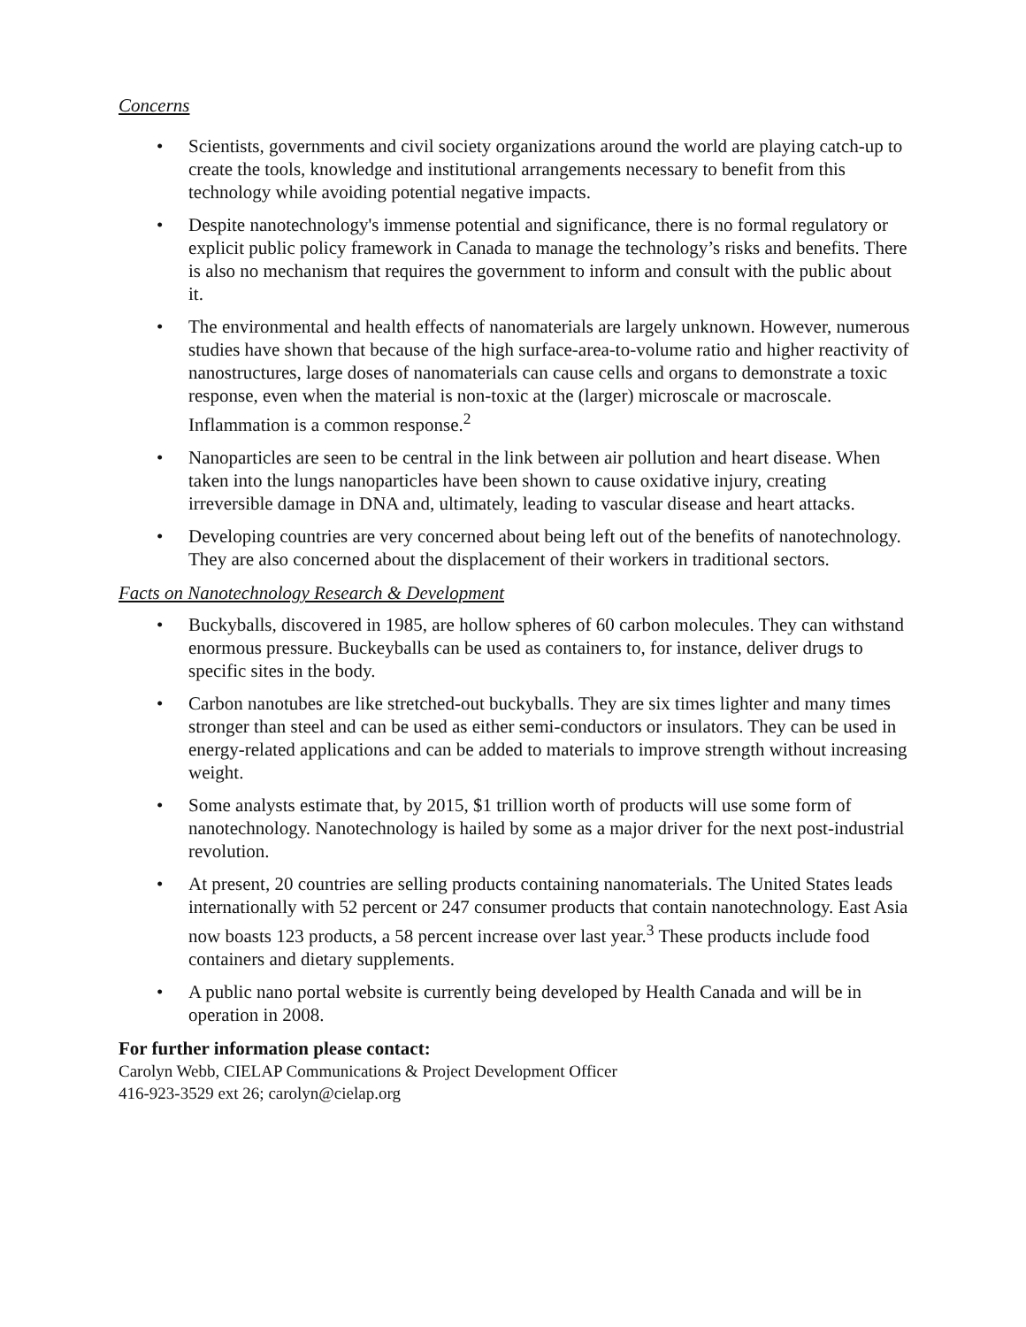Concerns
• Scientists, governments and civil society organizations around the world are playing catch-up to create the tools, knowledge and institutional arrangements necessary to benefit from this technology while avoiding potential negative impacts.
• Despite nanotechnology's immense potential and significance, there is no formal regulatory or explicit public policy framework in Canada to manage the technology’s risks and benefits. There is also no mechanism that requires the government to inform and consult with the public about it.
• The environmental and health effects of nanomaterials are largely unknown. However, numerous studies have shown that because of the high surface-area-to-volume ratio and higher reactivity of nanostructures, large doses of nanomaterials can cause cells and organs to demonstrate a toxic response, even when the material is non-toxic at the (larger) microscale or macroscale. Inflammation is a common response.<sup>2</sup>
• Nanoparticles are seen to be central in the link between air pollution and heart disease. When taken into the lungs nanoparticles have been shown to cause oxidative injury, creating irreversible damage in DNA and, ultimately, leading to vascular disease and heart attacks.
• Developing countries are very concerned about being left out of the benefits of nanotechnology. They are also concerned about the displacement of their workers in traditional sectors.
Facts on Nanotechnology Research & Development
• Buckyballs, discovered in 1985, are hollow spheres of 60 carbon molecules. They can withstand enormous pressure. Buckeyballs can be used as containers to, for instance, deliver drugs to specific sites in the body.
• Carbon nanotubes are like stretched-out buckyballs. They are six times lighter and many times stronger than steel and can be used as either semi-conductors or insulators. They can be used in energy-related applications and can be added to materials to improve strength without increasing weight.
• Some analysts estimate that, by 2015, $1 trillion worth of products will use some form of nanotechnology. Nanotechnology is hailed by some as a major driver for the next post-industrial revolution.
• At present, 20 countries are selling products containing nanomaterials. The United States leads internationally with 52 percent or 247 consumer products that contain nanotechnology. East Asia now boasts 123 products, a 58 percent increase over last year.<sup>3</sup> These products include food containers and dietary supplements.
• A public nano portal website is currently being developed by Health Canada and will be in operation in 2008.
For further information please contact:
Carolyn Webb, CIELAP Communications & Project Development Officer
416-923-3529 ext 26; carolyn@cielap.org